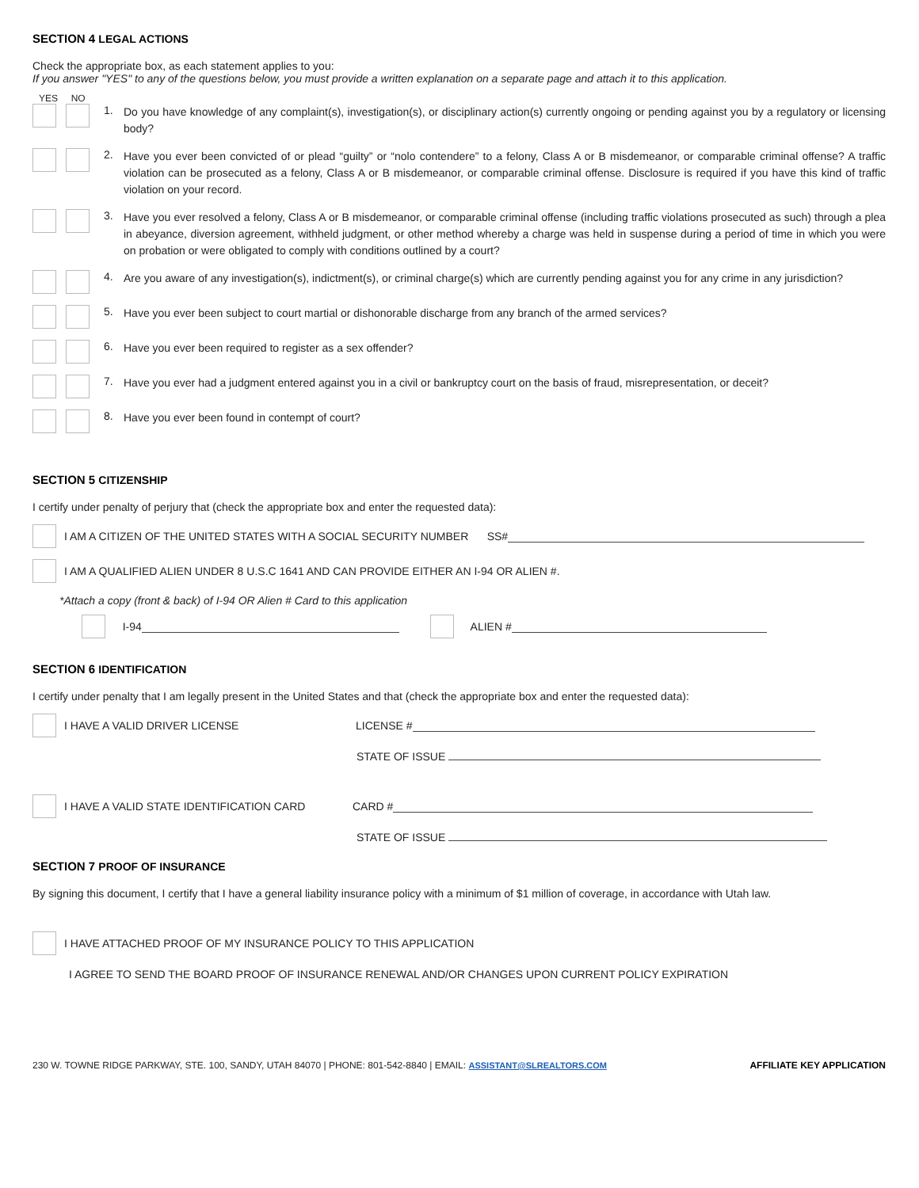SECTION 4 LEGAL ACTIONS
Check the appropriate box, as each statement applies to you:
If you answer "YES" to any of the questions below, you must provide a written explanation on a separate page and attach it to this application.
YES NO
1.
Do you have knowledge of any complaint(s), investigation(s), or disciplinary action(s) currently ongoing or pending against you by a regulatory or licensing body?
2.
Have you ever been convicted of or plead “guilty” or “nolo contendere” to a felony, Class A or B misdemeanor, or comparable criminal offense? A traffic violation can be prosecuted as a felony, Class A or B misdemeanor, or comparable criminal offense. Disclosure is required if you have this kind of traffic violation on your record.
3.
Have you ever resolved a felony, Class A or B misdemeanor, or comparable criminal offense (including traffic violations prosecuted as such) through a plea in abeyance, diversion agreement, withheld judgment, or other method whereby a charge was held in suspense during a period of time in which you were on probation or were obligated to comply with conditions outlined by a court?
4.
Are you aware of any investigation(s), indictment(s), or criminal charge(s) which are currently pending against you for any crime in any jurisdiction?
5.
Have you ever been subject to court martial or dishonorable discharge from any branch of the armed services?
6.
Have you ever been required to register as a sex offender?
7.
Have you ever had a judgment entered against you in a civil or bankruptcy court on the basis of fraud, misrepresentation, or deceit?
8.
Have you ever been found in contempt of court?
SECTION 5 CITIZENSHIP
I certify under penalty of perjury that (check the appropriate box and enter the requested data):
I AM A CITIZEN OF THE UNITED STATES WITH A SOCIAL SECURITY NUMBER SS#
I AM A QUALIFIED ALIEN UNDER 8 U.S.C 1641 AND CAN PROVIDE EITHER AN I-94 OR ALIEN #.
*Attach a copy (front & back) of I-94 OR Alien # Card to this application
I-94 ALIEN #
SECTION 6 IDENTIFICATION
I certify under penalty that I am legally present in the United States and that (check the appropriate box and enter the requested data):
I HAVE A VALID DRIVER LICENSE LICENSE #
STATE OF ISSUE
I HAVE A VALID STATE IDENTIFICATION CARD CARD #
STATE OF ISSUE
SECTION 7 PROOF OF INSURANCE
By signing this document, I certify that I have a general liability insurance policy with a minimum of $1 million of coverage, in accordance with Utah law.
I HAVE ATTACHED PROOF OF MY INSURANCE POLICY TO THIS APPLICATION
I AGREE TO SEND THE BOARD PROOF OF INSURANCE RENEWAL AND/OR CHANGES UPON CURRENT POLICY EXPIRATION
230 W. TOWNE RIDGE PARKWAY, STE. 100, SANDY, UTAH 84070 | PHONE: 801-542-8840 | EMAIL: ASSISTANT@SLREALTORS.COM AFFILIATE KEY APPLICATION